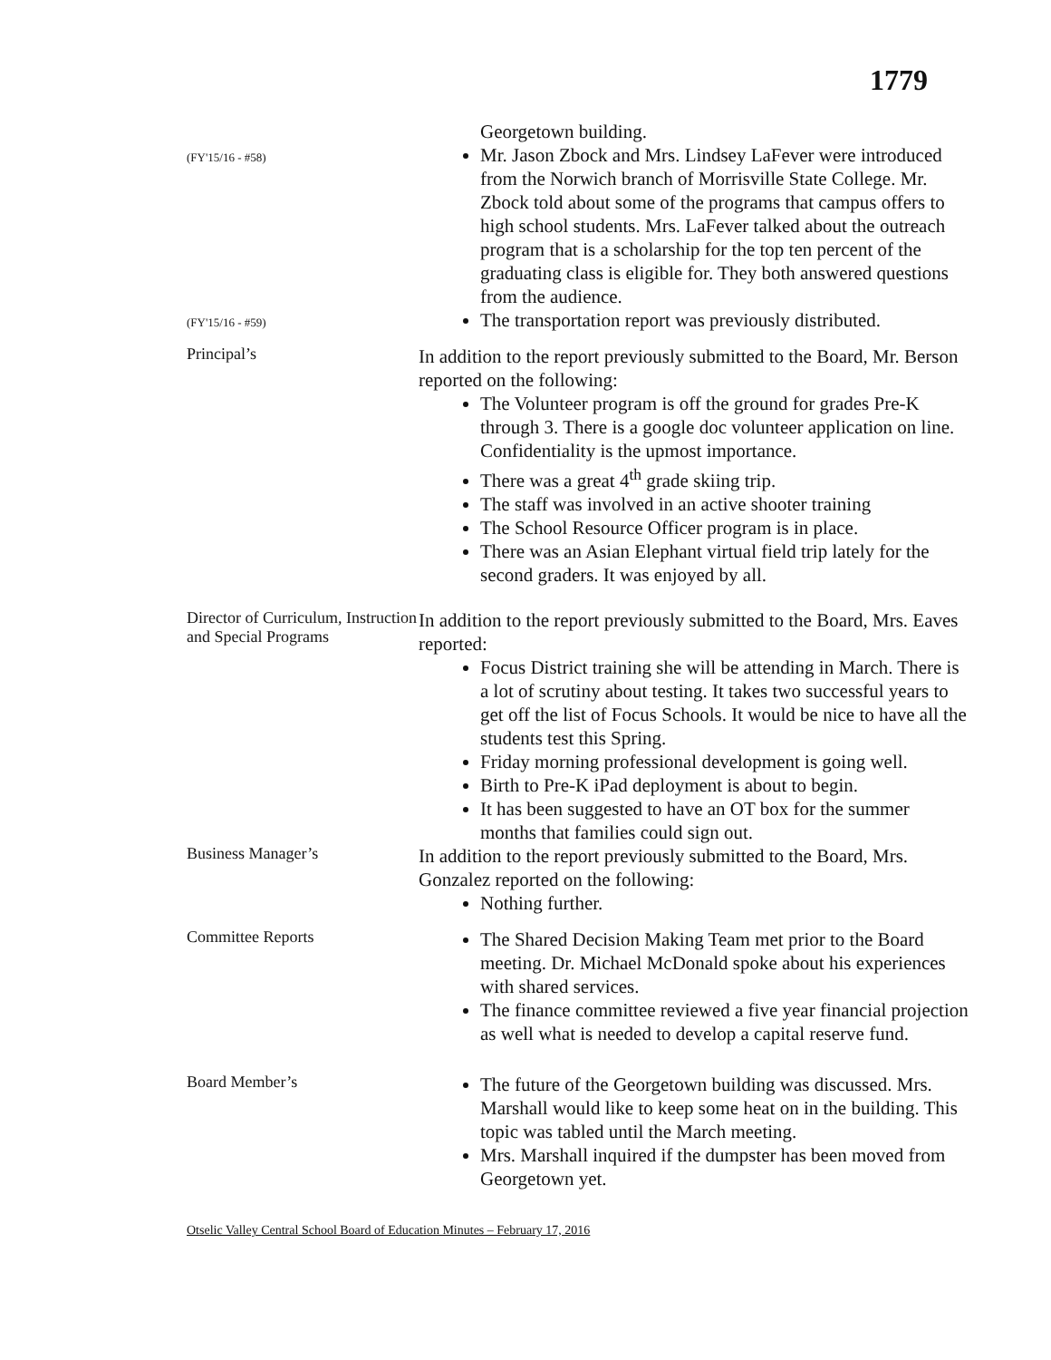1779
Georgetown building.
(FY'15/16 - #58)
Mr. Jason Zbock and Mrs. Lindsey LaFever were introduced from the Norwich branch of Morrisville State College. Mr. Zbock told about some of the programs that campus offers to high school students. Mrs. LaFever talked about the outreach program that is a scholarship for the top ten percent of the graduating class is eligible for. They both answered questions from the audience.
(FY'15/16 - #59)
The transportation report was previously distributed.
Principal’s
In addition to the report previously submitted to the Board, Mr. Berson reported on the following:
The Volunteer program is off the ground for grades Pre-K through 3. There is a google doc volunteer application on line. Confidentiality is the upmost importance.
There was a great 4<sup>th</sup> grade skiing trip.
The staff was involved in an active shooter training
The School Resource Officer program is in place.
There was an Asian Elephant virtual field trip lately for the second graders. It was enjoyed by all.
Director of Curriculum, Instruction and Special Programs
In addition to the report previously submitted to the Board, Mrs. Eaves reported:
Focus District training she will be attending in March. There is a lot of scrutiny about testing. It takes two successful years to get off the list of Focus Schools. It would be nice to have all the students test this Spring.
Friday morning professional development is going well.
Birth to Pre-K iPad deployment is about to begin.
It has been suggested to have an OT box for the summer months that families could sign out.
Business Manager’s
In addition to the report previously submitted to the Board, Mrs. Gonzalez reported on the following:
Nothing further.
Committee Reports
The Shared Decision Making Team met prior to the Board meeting. Dr. Michael McDonald spoke about his experiences with shared services.
The finance committee reviewed a five year financial projection as well what is needed to develop a capital reserve fund.
Board Member’s
The future of the Georgetown building was discussed. Mrs. Marshall would like to keep some heat on in the building. This topic was tabled until the March meeting.
Mrs. Marshall inquired if the dumpster has been moved from Georgetown yet.
Otselic Valley Central School Board of Education Minutes – February 17, 2016